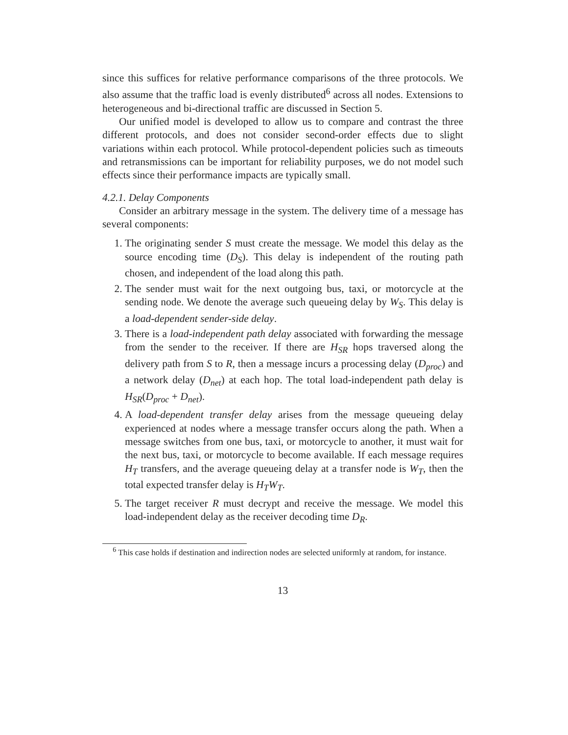since this suffices for relative performance comparisons of the three protocols. We also assume that the traffic load is evenly distributed<sup>6</sup> across all nodes. Extensions to heterogeneous and bi-directional traffic are discussed in Section 5.
Our unified model is developed to allow us to compare and contrast the three different protocols, and does not consider second-order effects due to slight variations within each protocol. While protocol-dependent policies such as timeouts and retransmissions can be important for reliability purposes, we do not model such effects since their performance impacts are typically small.
4.2.1. Delay Components
Consider an arbitrary message in the system. The delivery time of a message has several components:
1. The originating sender S must create the message. We model this delay as the source encoding time (D<sub>S</sub>). This delay is independent of the routing path chosen, and independent of the load along this path.
2. The sender must wait for the next outgoing bus, taxi, or motorcycle at the sending node. We denote the average such queueing delay by W<sub>S</sub>. This delay is a load-dependent sender-side delay.
3. There is a load-independent path delay associated with forwarding the message from the sender to the receiver. If there are H<sub>SR</sub> hops traversed along the delivery path from S to R, then a message incurs a processing delay (D<sub>proc</sub>) and a network delay (D<sub>net</sub>) at each hop. The total load-independent path delay is H<sub>SR</sub>(D<sub>proc</sub> + D<sub>net</sub>).
4. A load-dependent transfer delay arises from the message queueing delay experienced at nodes where a message transfer occurs along the path. When a message switches from one bus, taxi, or motorcycle to another, it must wait for the next bus, taxi, or motorcycle to become available. If each message requires H<sub>T</sub> transfers, and the average queueing delay at a transfer node is W<sub>T</sub>, then the total expected transfer delay is H<sub>T</sub>W<sub>T</sub>.
5. The target receiver R must decrypt and receive the message. We model this load-independent delay as the receiver decoding time D<sub>R</sub>.
<sup>6</sup> This case holds if destination and indirection nodes are selected uniformly at random, for instance.
13